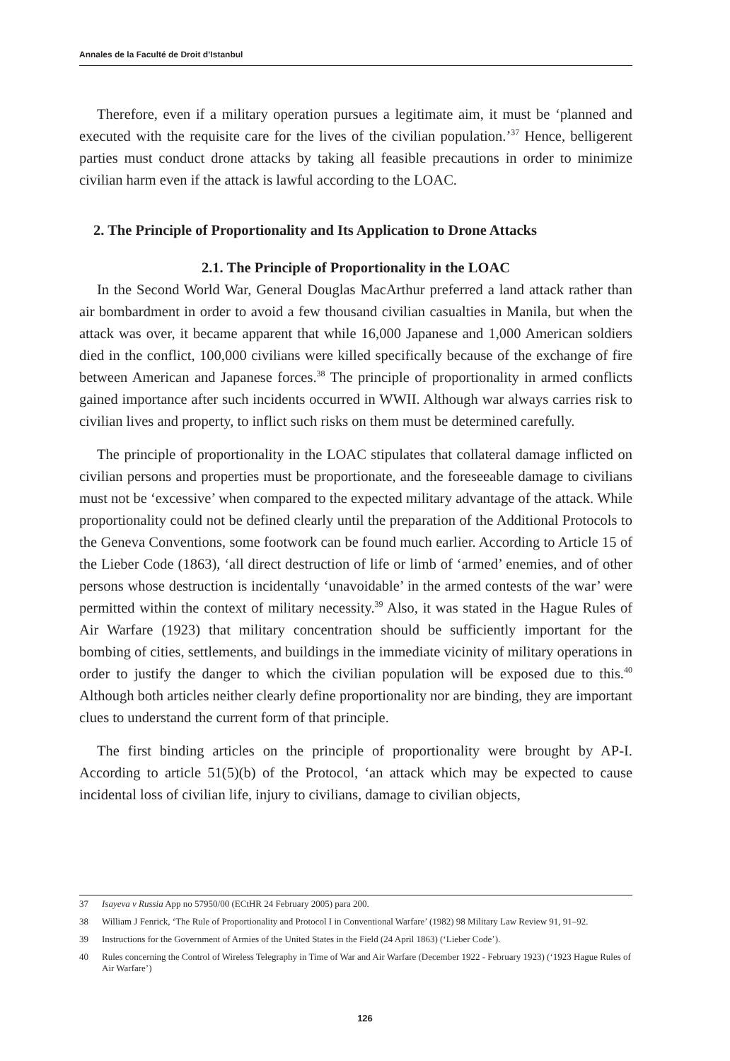Annales de la Faculté de Droit d’Istanbul
Therefore, even if a military operation pursues a legitimate aim, it must be ‘planned and executed with the requisite care for the lives of the civilian population.’<sup>37</sup> Hence, belligerent parties must conduct drone attacks by taking all feasible precautions in order to minimize civilian harm even if the attack is lawful according to the LOAC.
2. The Principle of Proportionality and Its Application to Drone Attacks
2.1. The Principle of Proportionality in the LOAC
In the Second World War, General Douglas MacArthur preferred a land attack rather than air bombardment in order to avoid a few thousand civilian casualties in Manila, but when the attack was over, it became apparent that while 16,000 Japanese and 1,000 American soldiers died in the conflict, 100,000 civilians were killed specifically because of the exchange of fire between American and Japanese forces.<sup>38</sup> The principle of proportionality in armed conflicts gained importance after such incidents occurred in WWII. Although war always carries risk to civilian lives and property, to inflict such risks on them must be determined carefully.
The principle of proportionality in the LOAC stipulates that collateral damage inflicted on civilian persons and properties must be proportionate, and the foreseeable damage to civilians must not be ‘excessive’ when compared to the expected military advantage of the attack. While proportionality could not be defined clearly until the preparation of the Additional Protocols to the Geneva Conventions, some footwork can be found much earlier. According to Article 15 of the Lieber Code (1863), ‘all direct destruction of life or limb of ‘armed’ enemies, and of other persons whose destruction is incidentally ‘unavoidable’ in the armed contests of the war’ were permitted within the context of military necessity.<sup>39</sup> Also, it was stated in the Hague Rules of Air Warfare (1923) that military concentration should be sufficiently important for the bombing of cities, settlements, and buildings in the immediate vicinity of military operations in order to justify the danger to which the civilian population will be exposed due to this.<sup>40</sup> Although both articles neither clearly define proportionality nor are binding, they are important clues to understand the current form of that principle.
The first binding articles on the principle of proportionality were brought by AP-I. According to article 51(5)(b) of the Protocol, ‘an attack which may be expected to cause incidental loss of civilian life, injury to civilians, damage to civilian objects,
37 Isayeva v Russia App no 57950/00 (ECtHR 24 February 2005) para 200.
38 William J Fenrick, ‘The Rule of Proportionality and Protocol I in Conventional Warfare’ (1982) 98 Military Law Review 91, 91–92.
39 Instructions for the Government of Armies of the United States in the Field (24 April 1863) (‘Lieber Code’).
40 Rules concerning the Control of Wireless Telegraphy in Time of War and Air Warfare (December 1922 - February 1923) (‘1923 Hague Rules of Air Warfare’)
126